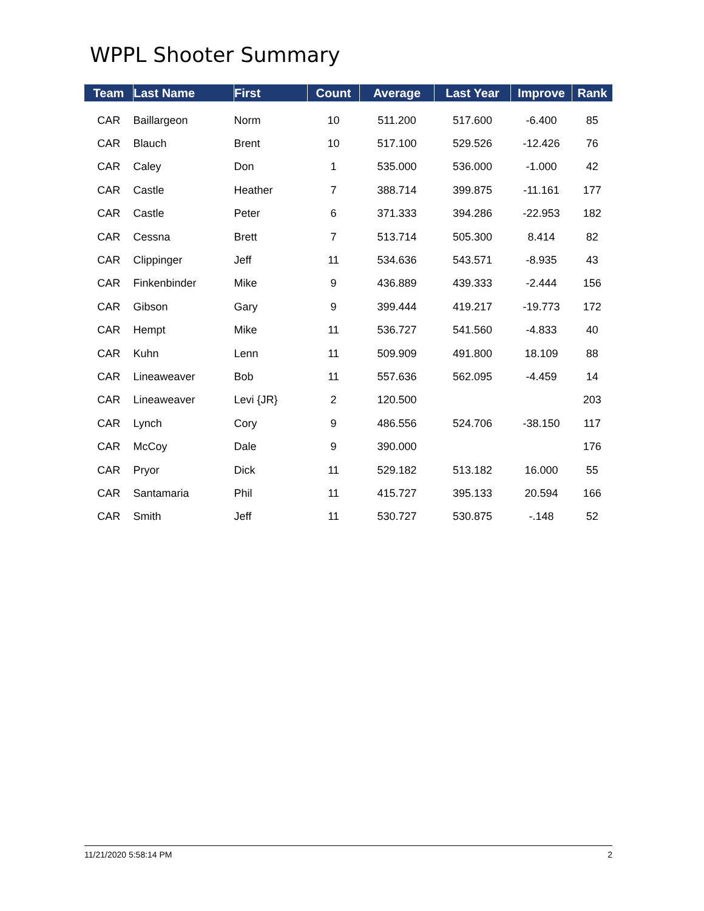WPPL Shooter Summary
| Team | Last Name | First | Count | Average | Last Year | Improve | Rank |
| --- | --- | --- | --- | --- | --- | --- | --- |
| CAR | Baillargeon | Norm | 10 | 511.200 | 517.600 | -6.400 | 85 |
| CAR | Blauch | Brent | 10 | 517.100 | 529.526 | -12.426 | 76 |
| CAR | Caley | Don | 1 | 535.000 | 536.000 | -1.000 | 42 |
| CAR | Castle | Heather | 7 | 388.714 | 399.875 | -11.161 | 177 |
| CAR | Castle | Peter | 6 | 371.333 | 394.286 | -22.953 | 182 |
| CAR | Cessna | Brett | 7 | 513.714 | 505.300 | 8.414 | 82 |
| CAR | Clippinger | Jeff | 11 | 534.636 | 543.571 | -8.935 | 43 |
| CAR | Finkenbinder | Mike | 9 | 436.889 | 439.333 | -2.444 | 156 |
| CAR | Gibson | Gary | 9 | 399.444 | 419.217 | -19.773 | 172 |
| CAR | Hempt | Mike | 11 | 536.727 | 541.560 | -4.833 | 40 |
| CAR | Kuhn | Lenn | 11 | 509.909 | 491.800 | 18.109 | 88 |
| CAR | Lineaweaver | Bob | 11 | 557.636 | 562.095 | -4.459 | 14 |
| CAR | Lineaweaver | Levi {JR} | 2 | 120.500 | | | 203 |
| CAR | Lynch | Cory | 9 | 486.556 | 524.706 | -38.150 | 117 |
| CAR | McCoy | Dale | 9 | 390.000 | | | 176 |
| CAR | Pryor | Dick | 11 | 529.182 | 513.182 | 16.000 | 55 |
| CAR | Santamaria | Phil | 11 | 415.727 | 395.133 | 20.594 | 166 |
| CAR | Smith | Jeff | 11 | 530.727 | 530.875 | -.148 | 52 |
11/21/2020 5:58:14 PM 2